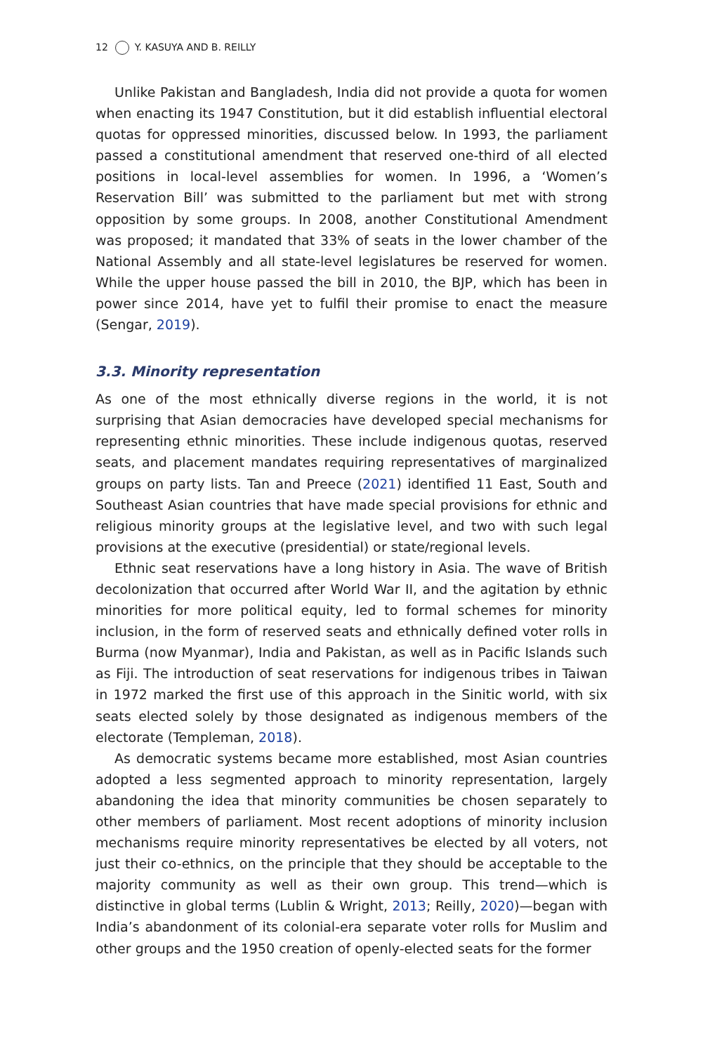12 Y. KASUYA AND B. REILLY
Unlike Pakistan and Bangladesh, India did not provide a quota for women when enacting its 1947 Constitution, but it did establish influential electoral quotas for oppressed minorities, discussed below. In 1993, the parliament passed a constitutional amendment that reserved one-third of all elected positions in local-level assemblies for women. In 1996, a ‘Women’s Reservation Bill’ was submitted to the parliament but met with strong opposition by some groups. In 2008, another Constitutional Amendment was proposed; it mandated that 33% of seats in the lower chamber of the National Assembly and all state-level legislatures be reserved for women. While the upper house passed the bill in 2010, the BJP, which has been in power since 2014, have yet to fulfil their promise to enact the measure (Sengar, 2019).
3.3. Minority representation
As one of the most ethnically diverse regions in the world, it is not surprising that Asian democracies have developed special mechanisms for representing ethnic minorities. These include indigenous quotas, reserved seats, and placement mandates requiring representatives of marginalized groups on party lists. Tan and Preece (2021) identified 11 East, South and Southeast Asian countries that have made special provisions for ethnic and religious minority groups at the legislative level, and two with such legal provisions at the executive (presidential) or state/regional levels.
Ethnic seat reservations have a long history in Asia. The wave of British decolonization that occurred after World War II, and the agitation by ethnic minorities for more political equity, led to formal schemes for minority inclusion, in the form of reserved seats and ethnically defined voter rolls in Burma (now Myanmar), India and Pakistan, as well as in Pacific Islands such as Fiji. The introduction of seat reservations for indigenous tribes in Taiwan in 1972 marked the first use of this approach in the Sinitic world, with six seats elected solely by those designated as indigenous members of the electorate (Templeman, 2018).
As democratic systems became more established, most Asian countries adopted a less segmented approach to minority representation, largely abandoning the idea that minority communities be chosen separately to other members of parliament. Most recent adoptions of minority inclusion mechanisms require minority representatives be elected by all voters, not just their co-ethnics, on the principle that they should be acceptable to the majority community as well as their own group. This trend—which is distinctive in global terms (Lublin & Wright, 2013; Reilly, 2020)—began with India’s abandonment of its colonial-era separate voter rolls for Muslim and other groups and the 1950 creation of openly-elected seats for the former